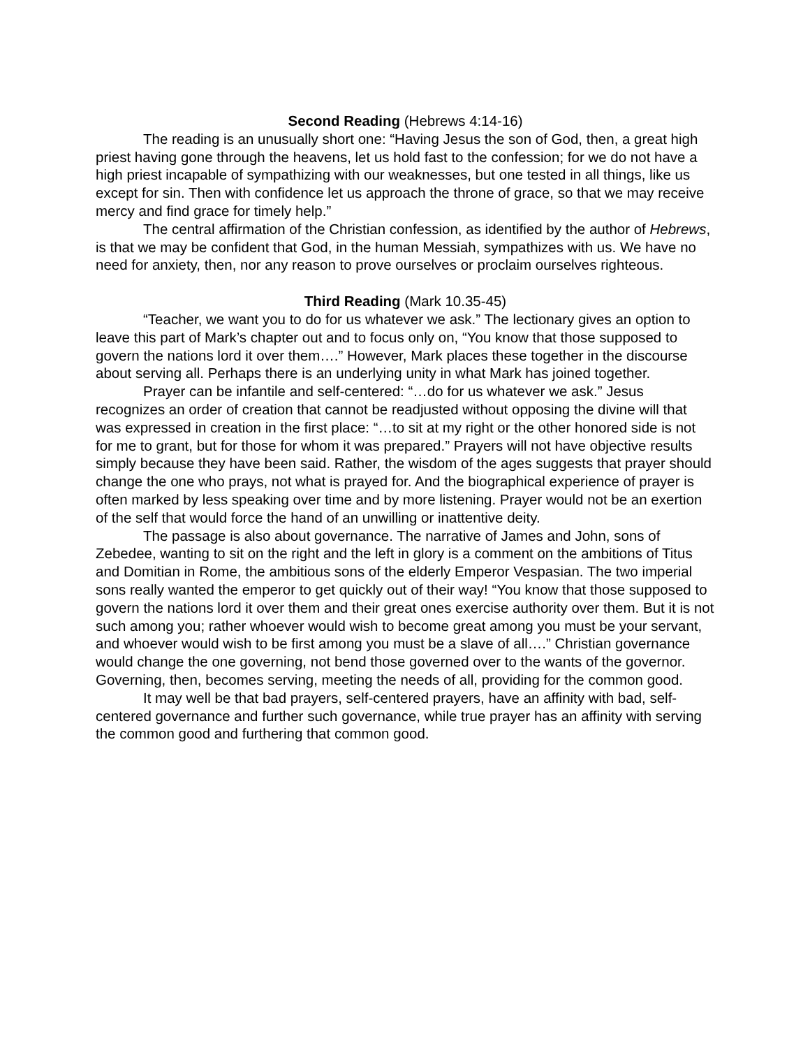Second Reading (Hebrews 4:14-16)
The reading is an unusually short one: “Having Jesus the son of God, then, a great high priest having gone through the heavens, let us hold fast to the confession; for we do not have a high priest incapable of sympathizing with our weaknesses, but one tested in all things, like us except for sin. Then with confidence let us approach the throne of grace, so that we may receive mercy and find grace for timely help.”
The central affirmation of the Christian confession, as identified by the author of Hebrews, is that we may be confident that God, in the human Messiah, sympathizes with us. We have no need for anxiety, then, nor any reason to prove ourselves or proclaim ourselves righteous.
Third Reading (Mark 10.35-45)
“Teacher, we want you to do for us whatever we ask.” The lectionary gives an option to leave this part of Mark’s chapter out and to focus only on, “You know that those supposed to govern the nations lord it over them….” However, Mark places these together in the discourse about serving all. Perhaps there is an underlying unity in what Mark has joined together.
Prayer can be infantile and self-centered: “…do for us whatever we ask.” Jesus recognizes an order of creation that cannot be readjusted without opposing the divine will that was expressed in creation in the first place: “…to sit at my right or the other honored side is not for me to grant, but for those for whom it was prepared.” Prayers will not have objective results simply because they have been said. Rather, the wisdom of the ages suggests that prayer should change the one who prays, not what is prayed for. And the biographical experience of prayer is often marked by less speaking over time and by more listening. Prayer would not be an exertion of the self that would force the hand of an unwilling or inattentive deity.
The passage is also about governance. The narrative of James and John, sons of Zebedee, wanting to sit on the right and the left in glory is a comment on the ambitions of Titus and Domitian in Rome, the ambitious sons of the elderly Emperor Vespasian. The two imperial sons really wanted the emperor to get quickly out of their way! “You know that those supposed to govern the nations lord it over them and their great ones exercise authority over them. But it is not such among you; rather whoever would wish to become great among you must be your servant, and whoever would wish to be first among you must be a slave of all….” Christian governance would change the one governing, not bend those governed over to the wants of the governor. Governing, then, becomes serving, meeting the needs of all, providing for the common good.
It may well be that bad prayers, self-centered prayers, have an affinity with bad, self-centered governance and further such governance, while true prayer has an affinity with serving the common good and furthering that common good.